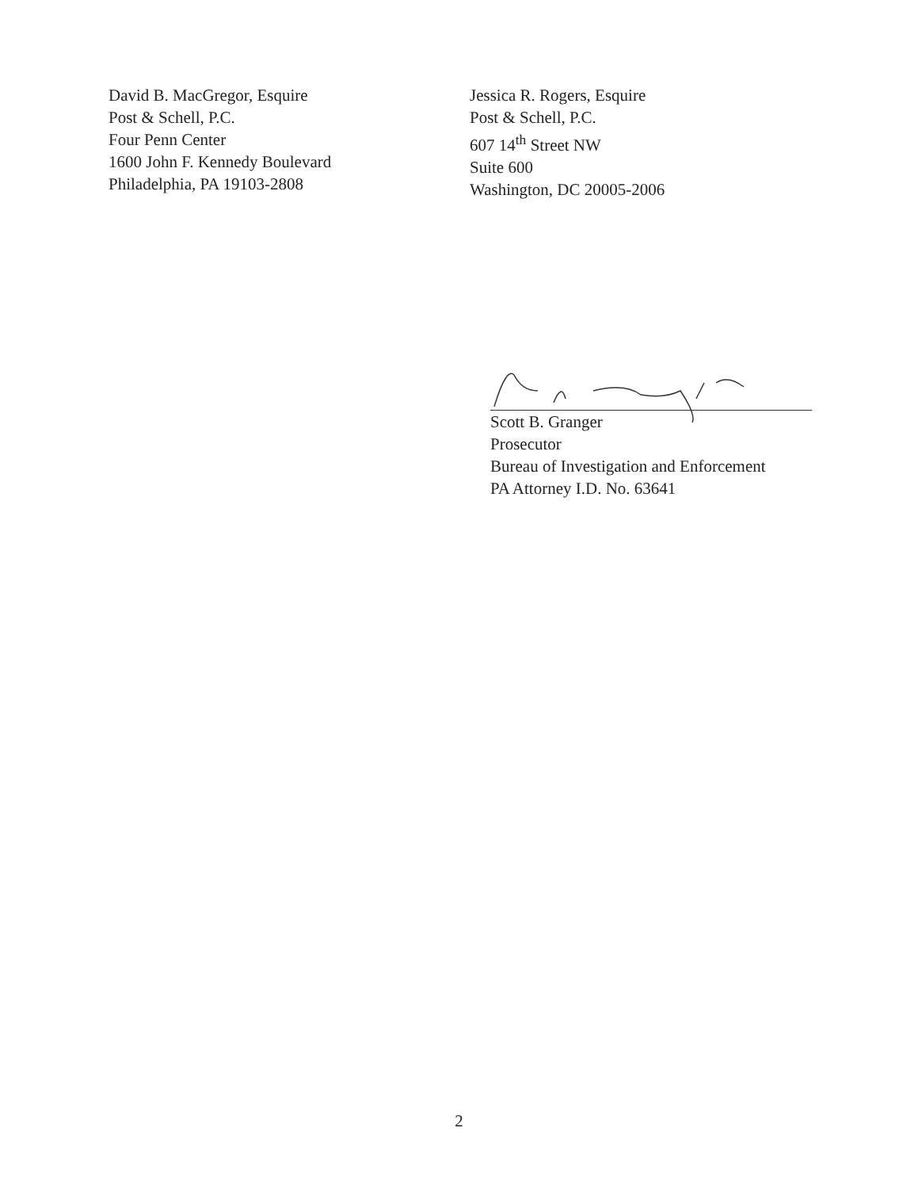David B. MacGregor, Esquire
Post & Schell, P.C.
Four Penn Center
1600 John F. Kennedy Boulevard
Philadelphia, PA 19103-2808
Jessica R. Rogers, Esquire
Post & Schell, P.C.
607 14<sup>th</sup> Street NW
Suite 600
Washington, DC 20005-2006
Scott B. Granger
Prosecutor
Bureau of Investigation and Enforcement
PA Attorney I.D. No. 63641
2